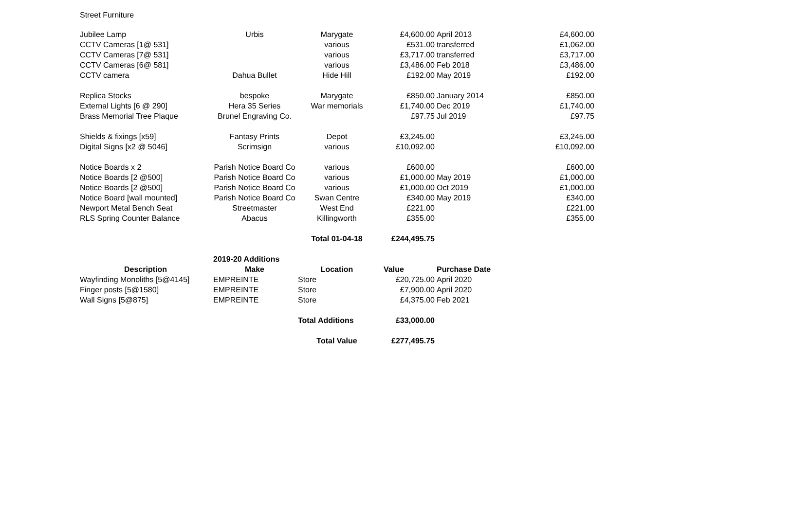Street Furniture
| Jubilee Lamp | Urbis | Marygate | £4,600.00 | April 2013 | £4,600.00 |
| CCTV Cameras [1@ 531] | | various | £531.00 | transferred | £1,062.00 |
| CCTV Cameras [7@ 531] | | various | £3,717.00 | transferred | £3,717.00 |
| CCTV Cameras [6@ 581] | | various | £3,486.00 | Feb 2018 | £3,486.00 |
| CCTV camera | Dahua Bullet | Hide Hill | £192.00 | May 2019 | £192.00 |
| Replica Stocks | bespoke | Marygate | £850.00 | January 2014 | £850.00 |
| External Lights [6 @ 290] | Hera 35 Series | War memorials | £1,740.00 | Dec 2019 | £1,740.00 |
| Brass Memorial Tree Plaque | Brunel Engraving Co. | | £97.75 | Jul 2019 | £97.75 |
| Shields & fixings [x59] | Fantasy Prints | Depot | £3,245.00 | | £3,245.00 |
| Digital Signs [x2 @ 5046] | Scrimsign | various | £10,092.00 | | £10,092.00 |
| Notice Boards x 2 | Parish Notice Board Co | various | £600.00 | | £600.00 |
| Notice Boards [2 @500] | Parish Notice Board Co | various | £1,000.00 | May 2019 | £1,000.00 |
| Notice Boards [2 @500] | Parish Notice Board Co | various | £1,000.00 | Oct 2019 | £1,000.00 |
| Notice Board [wall mounted] | Parish Notice Board Co | Swan Centre | £340.00 | May 2019 | £340.00 |
| Newport Metal Bench Seat | Streetmaster | West End | £221.00 | | £221.00 |
| RLS Spring Counter Balance | Abacus | Killingworth | £355.00 | | £355.00 |
| | | Total 01-04-18 | £244,495.75 | | |
| | 2019-20 Additions | | | | |
| Description | Make | Location | Value | Purchase Date | |
| Wayfinding Monoliths [5@4145] | EMPREINTE | Store | £20,725.00 | April 2020 | |
| Finger posts [5@1580] | EMPREINTE | Store | £7,900.00 | April 2020 | |
| Wall Signs [5@875] | EMPREINTE | Store | £4,375.00 | Feb 2021 | |
| | | Total Additions | £33,000.00 | | |
| | | Total Value | £277,495.75 | | |